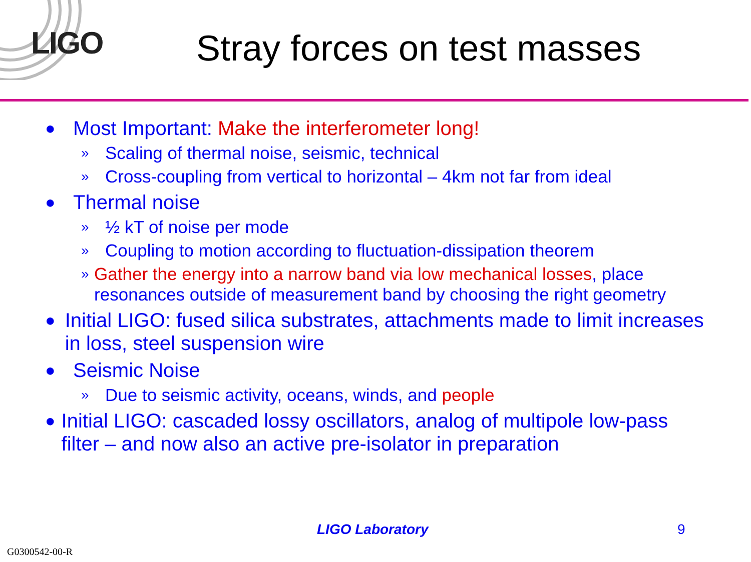LIGO
Stray forces on test masses
● Most Important: Make the interferometer long!
» Scaling of thermal noise, seismic, technical
» Cross-coupling from vertical to horizontal – 4km not far from ideal
● Thermal noise
» ½ kT of noise per mode
» Coupling to motion according to fluctuation-dissipation theorem
» Gather the energy into a narrow band via low mechanical losses, place resonances outside of measurement band by choosing the right geometry
● Initial LIGO: fused silica substrates, attachments made to limit increases in loss, steel suspension wire
● Seismic Noise
» Due to seismic activity, oceans, winds, and people
● Initial LIGO: cascaded lossy oscillators, analog of multipole low-pass filter – and now also an active pre-isolator in preparation
LIGO Laboratory 9
G0300542-00-R